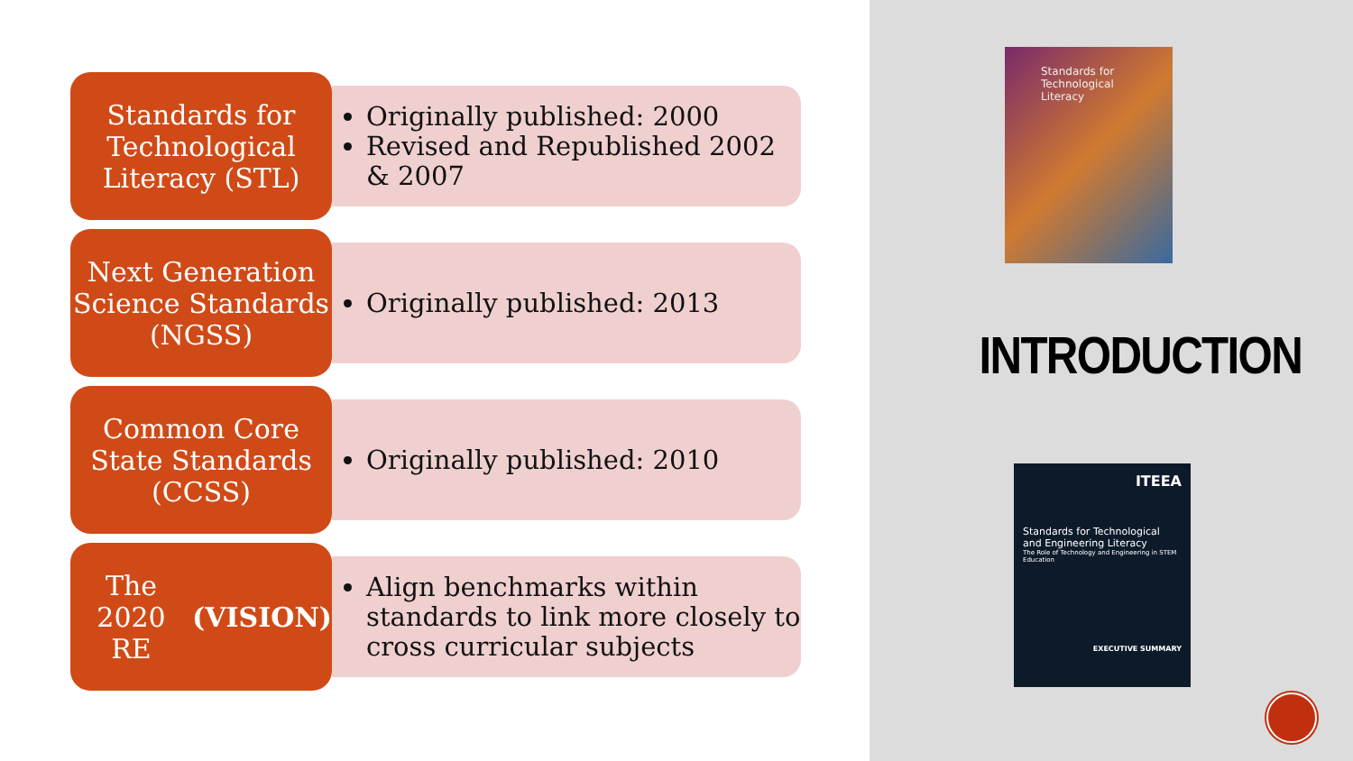Standards for Technological Literacy (STL)
Originally published: 2000
Revised and Republished 2002 & 2007
Next Generation Science Standards (NGSS)
Originally published: 2013
Common Core State Standards (CCSS)
Originally published: 2010
The 2020
RE (VISION)
Align benchmarks within standards to link more closely to cross curricular subjects
Standards for Technological Literacy
INTRODUCTION
ITEEA
Standards for Technological and Engineering Literacy
The Role of Technology and Engineering in STEM Education
EXECUTIVE SUMMARY